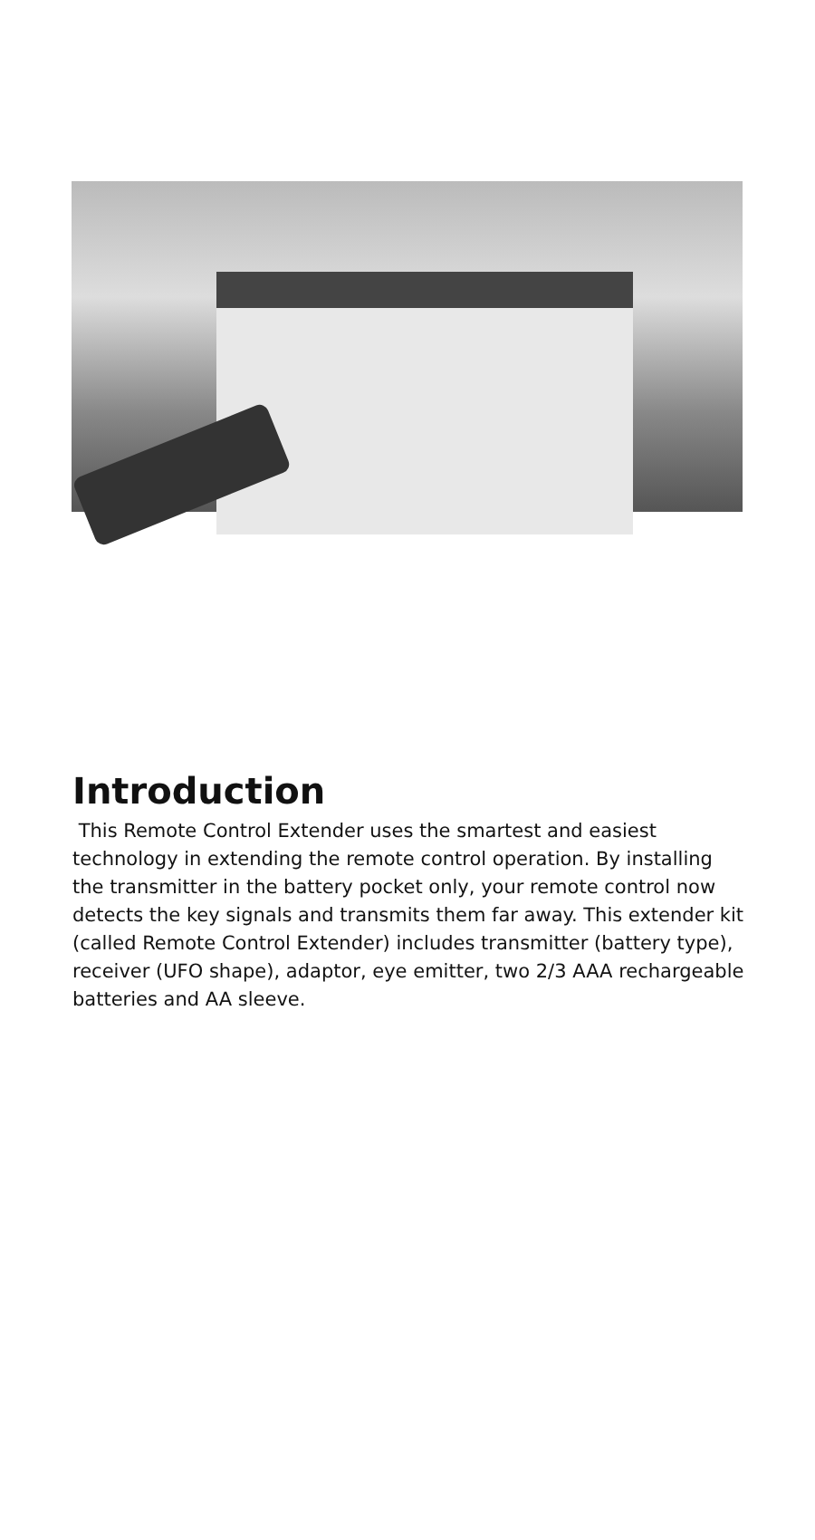Introduction
This Remote Control Extender uses the smartest and easiest technology in extending the remote control operation. By installing the transmitter in the battery pocket only, your remote control now detects the key signals and transmits them far away. This extender kit (called Remote Control Extender) includes transmitter (battery type), receiver (UFO shape), adaptor, eye emitter, two 2/3 AAA rechargeable batteries and AA sleeve.